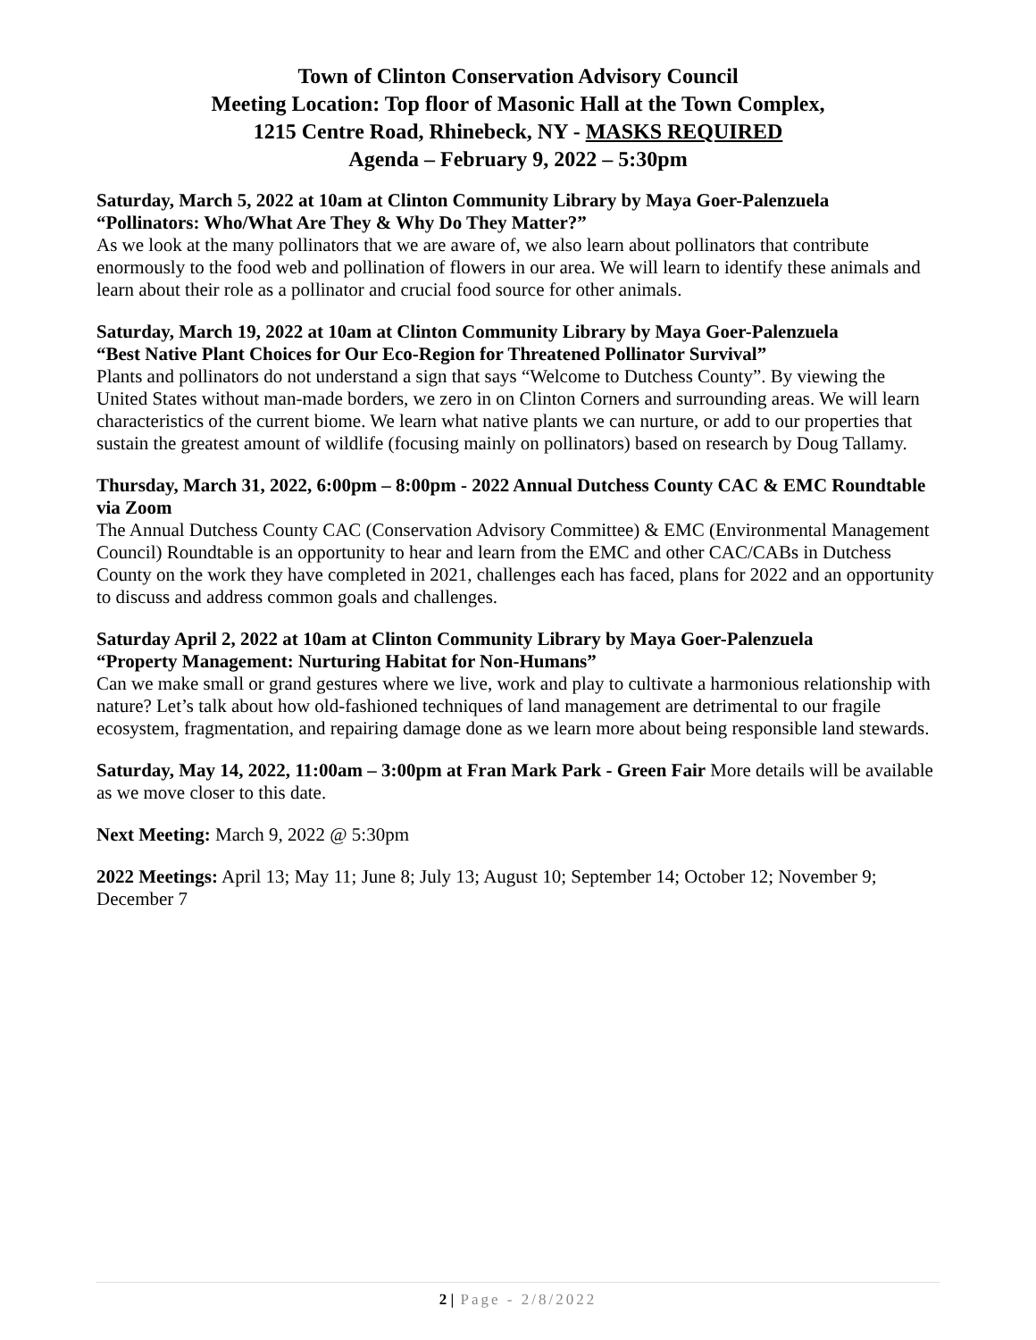Town of Clinton Conservation Advisory Council
Meeting Location: Top floor of Masonic Hall at the Town Complex,
1215 Centre Road, Rhinebeck, NY - MASKS REQUIRED
Agenda – February 9, 2022 – 5:30pm
Saturday, March 5, 2022 at 10am at Clinton Community Library by Maya Goer-Palenzuela
“Pollinators: Who/What Are They & Why Do They Matter?”
As we look at the many pollinators that we are aware of, we also learn about pollinators that contribute enormously to the food web and pollination of flowers in our area. We will learn to identify these animals and learn about their role as a pollinator and crucial food source for other animals.
Saturday, March 19, 2022 at 10am at Clinton Community Library by Maya Goer-Palenzuela
“Best Native Plant Choices for Our Eco-Region for Threatened Pollinator Survival”
Plants and pollinators do not understand a sign that says “Welcome to Dutchess County”. By viewing the United States without man-made borders, we zero in on Clinton Corners and surrounding areas. We will learn characteristics of the current biome. We learn what native plants we can nurture, or add to our properties that sustain the greatest amount of wildlife (focusing mainly on pollinators) based on research by Doug Tallamy.
Thursday, March 31, 2022, 6:00pm – 8:00pm - 2022 Annual Dutchess County CAC & EMC Roundtable via Zoom
The Annual Dutchess County CAC (Conservation Advisory Committee) & EMC (Environmental Management Council) Roundtable is an opportunity to hear and learn from the EMC and other CAC/CABs in Dutchess County on the work they have completed in 2021, challenges each has faced, plans for 2022 and an opportunity to discuss and address common goals and challenges.
Saturday April 2, 2022 at 10am at Clinton Community Library by Maya Goer-Palenzuela
“Property Management: Nurturing Habitat for Non-Humans”
Can we make small or grand gestures where we live, work and play to cultivate a harmonious relationship with nature? Let’s talk about how old-fashioned techniques of land management are detrimental to our fragile ecosystem, fragmentation, and repairing damage done as we learn more about being responsible land stewards.
Saturday, May 14, 2022, 11:00am – 3:00pm at Fran Mark Park - Green Fair More details will be available as we move closer to this date.
Next Meeting: March 9, 2022 @ 5:30pm
2022 Meetings: April 13; May 11; June 8; July 13; August 10; September 14; October 12; November 9; December 7
2 | Page - 2/8/2022